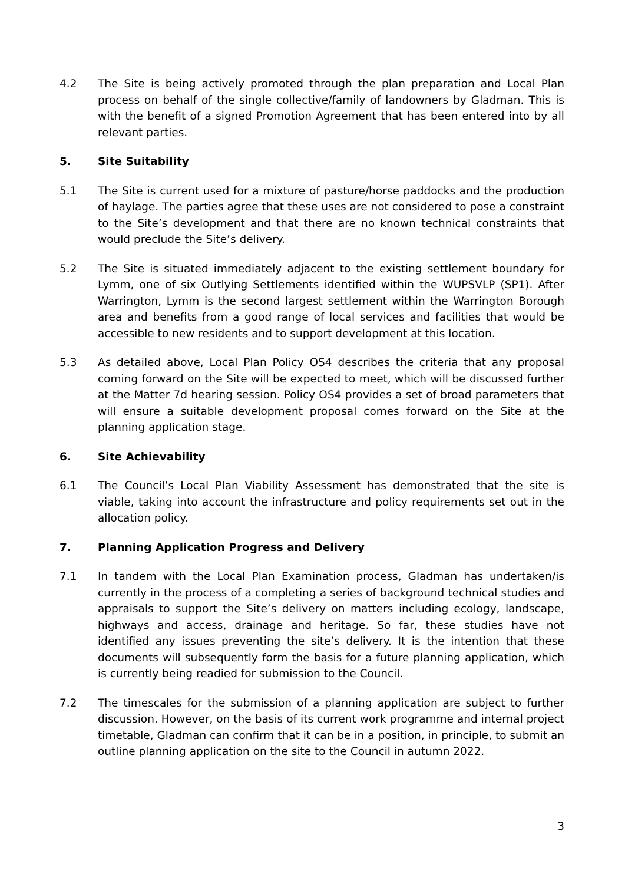4.2 The Site is being actively promoted through the plan preparation and Local Plan process on behalf of the single collective/family of landowners by Gladman. This is with the benefit of a signed Promotion Agreement that has been entered into by all relevant parties.
5. Site Suitability
5.1 The Site is current used for a mixture of pasture/horse paddocks and the production of haylage. The parties agree that these uses are not considered to pose a constraint to the Site’s development and that there are no known technical constraints that would preclude the Site’s delivery.
5.2 The Site is situated immediately adjacent to the existing settlement boundary for Lymm, one of six Outlying Settlements identified within the WUPSVLP (SP1). After Warrington, Lymm is the second largest settlement within the Warrington Borough area and benefits from a good range of local services and facilities that would be accessible to new residents and to support development at this location.
5.3 As detailed above, Local Plan Policy OS4 describes the criteria that any proposal coming forward on the Site will be expected to meet, which will be discussed further at the Matter 7d hearing session. Policy OS4 provides a set of broad parameters that will ensure a suitable development proposal comes forward on the Site at the planning application stage.
6. Site Achievability
6.1 The Council’s Local Plan Viability Assessment has demonstrated that the site is viable, taking into account the infrastructure and policy requirements set out in the allocation policy.
7. Planning Application Progress and Delivery
7.1 In tandem with the Local Plan Examination process, Gladman has undertaken/is currently in the process of a completing a series of background technical studies and appraisals to support the Site’s delivery on matters including ecology, landscape, highways and access, drainage and heritage. So far, these studies have not identified any issues preventing the site’s delivery. It is the intention that these documents will subsequently form the basis for a future planning application, which is currently being readied for submission to the Council.
7.2 The timescales for the submission of a planning application are subject to further discussion. However, on the basis of its current work programme and internal project timetable, Gladman can confirm that it can be in a position, in principle, to submit an outline planning application on the site to the Council in autumn 2022.
3